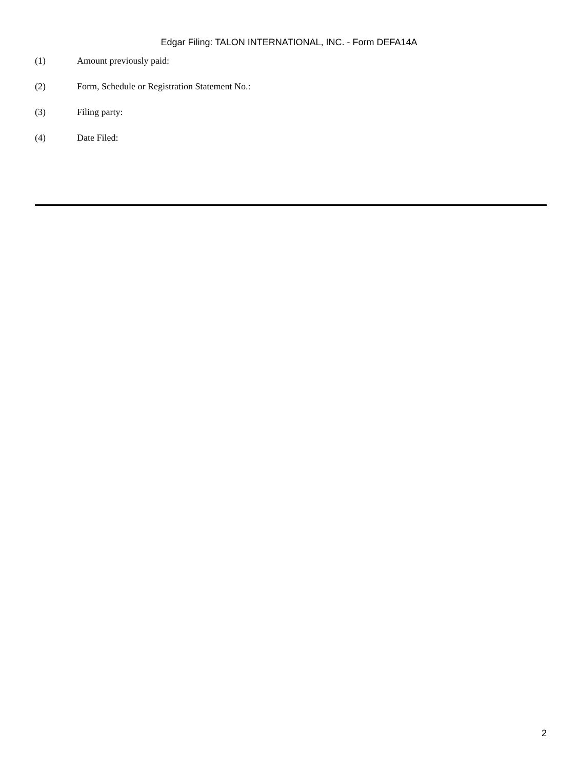Edgar Filing: TALON INTERNATIONAL, INC. - Form DEFA14A
(1) Amount previously paid:
(2) Form, Schedule or Registration Statement No.:
(3) Filing party:
(4) Date Filed:
2